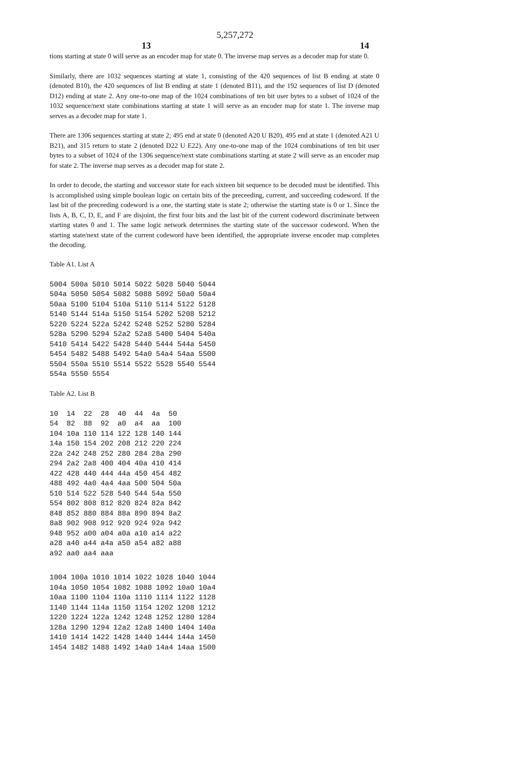5,257,272
13 14
tions starting at state 0 will serve as an encoder map for state 0. The inverse map serves as a decoder map for state 0.
Similarly, there are 1032 sequences starting at state 1, consisting of the 420 sequences of list B ending at state 0 (denoted B10), the 420 sequences of list B ending at state 1 (denoted B11), and the 192 sequences of list D (denoted D12) ending at state 2. Any one-to-one map of the 1024 combinations of ten bit user bytes to a subset of 1024 of the 1032 sequence/next state combinations starting at state 1 will serve as an encoder map for state 1. The inverse map serves as a decoder map for state 1.
There are 1306 sequences starting at state 2; 495 end at state 0 (denoted A20 U B20), 495 end at state 1 (denoted A21 U B21), and 315 return to state 2 (denoted D22 U E22). Any one-to-one map of the 1024 combinations of ten bit user bytes to a subset of 1024 of the 1306 sequence/next state combinations starting at state 2 will serve as an encoder map for state 2. The inverse map serves as a decoder map for state 2.
In order to decode, the starting and successor state for each sixteen bit sequence to be decoded must be identified. This is accomplished using simple boolean logic on certain bits of the preceeding, current, and succeeding codeword. If the last bit of the preceeding codeword is a one, the starting state is state 2; otherwise the starting state is 0 or 1. Since the lists A, B, C, D, E, and F are disjoint, the first four bits and the last bit of the current codeword discriminate between starting states 0 and 1. The same logic network determines the starting state of the successor codeword. When the starting state/next state of the current codeword have been identified, the appropriate inverse encoder map completes the decoding.
Table A1. List A
| 5004 | 500a | 5010 | 5014 | 5022 | 5028 | 5040 | 5044 |
| 504a | 5050 | 5054 | 5082 | 5088 | 5092 | 50a0 | 50a4 |
| 50aa | 5100 | 5104 | 510a | 5110 | 5114 | 5122 | 5128 |
| 5140 | 5144 | 514a | 5150 | 5154 | 5202 | 5208 | 5212 |
| 5220 | 5224 | 522a | 5242 | 5248 | 5252 | 5280 | 5284 |
| 528a | 5290 | 5294 | 52a2 | 52a8 | 5400 | 5404 | 540a |
| 5410 | 5414 | 5422 | 5428 | 5440 | 5444 | 544a | 5450 |
| 5454 | 5482 | 5488 | 5492 | 54a0 | 54a4 | 54aa | 5500 |
| 5504 | 550a | 5510 | 5514 | 5522 | 5528 | 5540 | 5544 |
| 554a | 5550 | 5554 | | | | | |
Table A2. List B
| 10 | 14 | 22 | 28 | 40 | 44 | 4a | 50 |
| 54 | 82 | 88 | 92 | a0 | a4 | aa | 100 |
| 104 | 10a | 110 | 114 | 122 | 128 | 140 | 144 |
| 14a | 150 | 154 | 202 | 208 | 212 | 220 | 224 |
| 22a | 242 | 248 | 252 | 280 | 284 | 28a | 290 |
| 294 | 2a2 | 2a8 | 400 | 404 | 40a | 410 | 414 |
| 422 | 428 | 440 | 444 | 44a | 450 | 454 | 482 |
| 488 | 492 | 4a0 | 4a4 | 4aa | 500 | 504 | 50a |
| 510 | 514 | 522 | 528 | 540 | 544 | 54a | 550 |
| 554 | 802 | 808 | 812 | 820 | 824 | 82a | 842 |
| 848 | 852 | 880 | 884 | 88a | 890 | 894 | 8a2 |
| 8a8 | 902 | 908 | 912 | 920 | 924 | 92a | 942 |
| 948 | 952 | a00 | a04 | a0a | a10 | a14 | a22 |
| a28 | a40 | a44 | a4a | a50 | a54 | a82 | a88 |
| a92 | aa0 | aa4 | aaa | | | | |
| 1004 | 100a | 1010 | 1014 | 1022 | 1028 | 1040 | 1044 |
| 104a | 1050 | 1054 | 1082 | 1088 | 1092 | 10a0 | 10a4 |
| 10aa | 1100 | 1104 | 110a | 1110 | 1114 | 1122 | 1128 |
| 1140 | 1144 | 114a | 1150 | 1154 | 1202 | 1208 | 1212 |
| 1220 | 1224 | 122a | 1242 | 1248 | 1252 | 1280 | 1284 |
| 128a | 1290 | 1294 | 12a2 | 12a8 | 1400 | 1404 | 140a |
| 1410 | 1414 | 1422 | 1428 | 1440 | 1444 | 144a | 1450 |
| 1454 | 1482 | 1488 | 1492 | 14a0 | 14a4 | 14aa | 1500 |